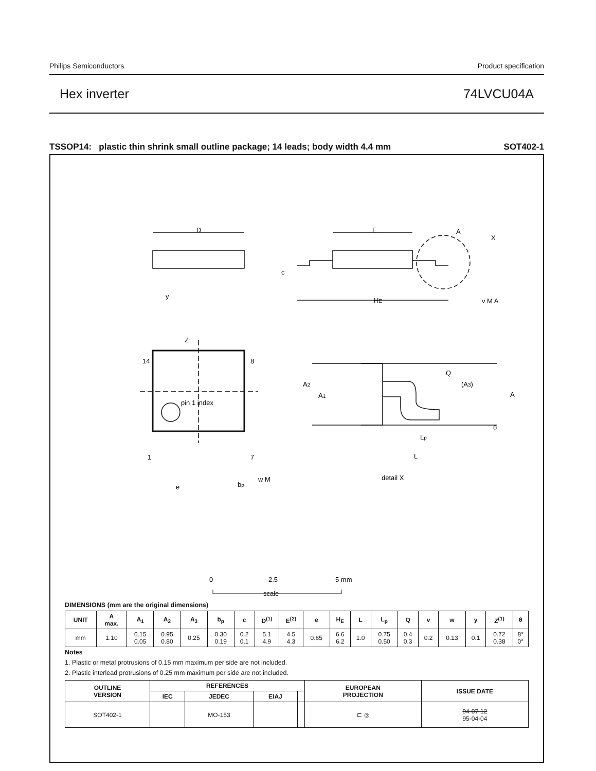Philips Semiconductors Product specification
Hex inverter 74LVCU04A
TSSOP14: plastic thin shrink small outline package; 14 leads; body width 4.4 mm SOT402-1
D
E
A
X
c
HE
y
v M A
Z
14
8
pin 1 index
1
7
e
bp
w M
Q
(A3)
A
A2
A1
θ
Lp
L
detail X
0
2.5
5 mm
scale
DIMENSIONS (mm are the original dimensions)
| UNIT | A max. | A<sub>1</sub> | A<sub>2</sub> | A<sub>3</sub> | b<sub>p</sub> | c | D<sup>(1)</sup> | E<sup>(2)</sup> | e | H<sub>E</sub> | L | L<sub>p</sub> | Q | v | w | y | Z<sup>(1)</sup> | θ |
| --- | --- | --- | --- | --- | --- | --- | --- | --- | --- | --- | --- | --- | --- | --- | --- | --- | --- | --- |
| mm | 1.10 | 0.15 0.05 | 0.95 0.80 | 0.25 | 0.30 0.19 | 0.2 0.1 | 5.1 4.9 | 4.5 4.3 | 0.65 | 6.6 6.2 | 1.0 | 0.75 0.50 | 0.4 0.3 | 0.2 | 0.13 | 0.1 | 0.72 0.38 | 8° 0° |
Notes
1. Plastic or metal protrusions of 0.15 mm maximum per side are not included.
2. Plastic interlead protrusions of 0.25 mm maximum per side are not included.
| OUTLINE VERSION | REFERENCES | | | | EUROPEAN PROJECTION | ISSUE DATE |
| --- | --- | --- | --- | --- | --- | --- |
| | IEC | JEDEC | EIAJ | | | |
| SOT402-1 | | MO-153 | | | ⊏ ◎ | 94-07-12 95-04-04 |